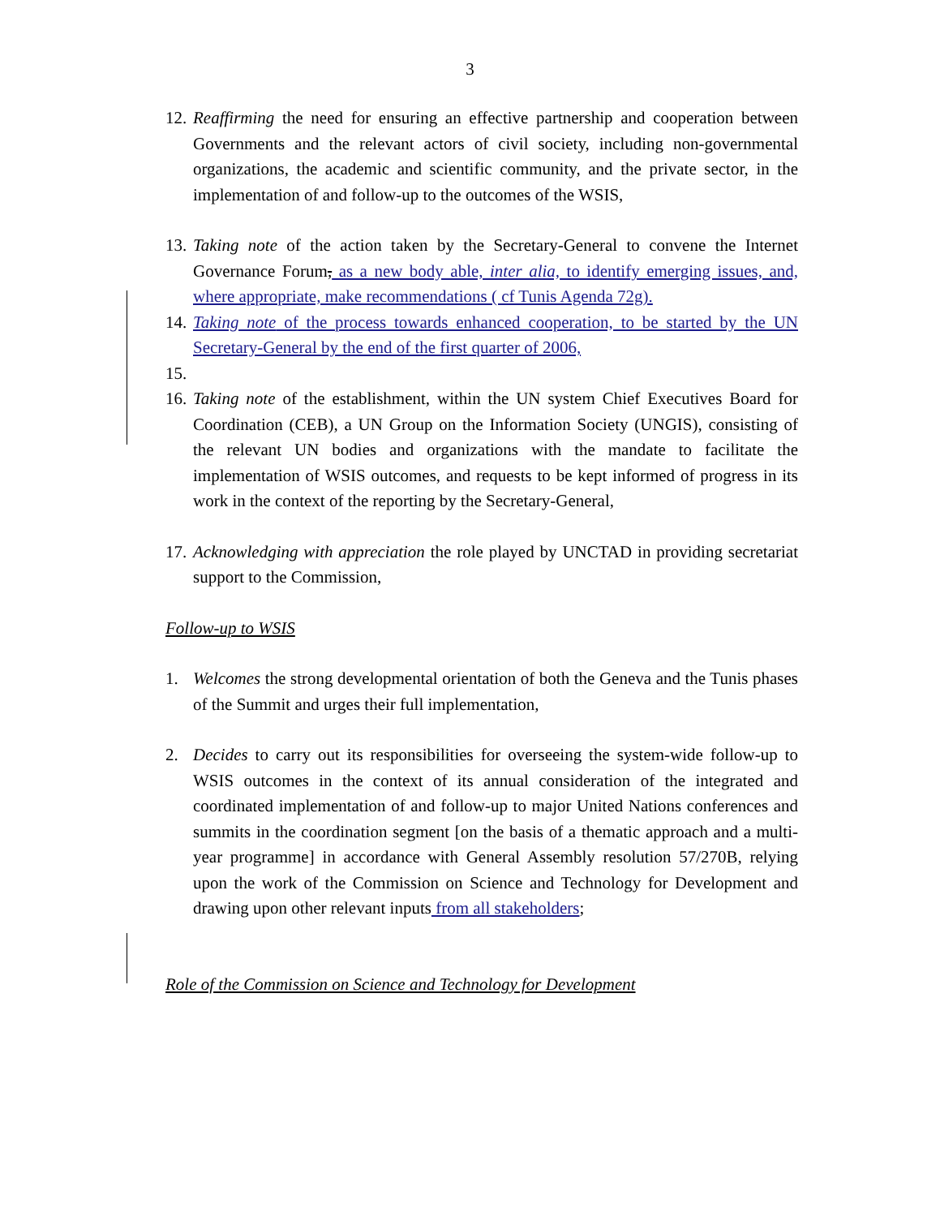3
12. Reaffirming the need for ensuring an effective partnership and cooperation between Governments and the relevant actors of civil society, including non-governmental organizations, the academic and scientific community, and the private sector, in the implementation of and follow-up to the outcomes of the WSIS,
13. Taking note of the action taken by the Secretary-General to convene the Internet Governance Forum, as a new body able, inter alia, to identify emerging issues, and, where appropriate, make recommendations ( cf Tunis Agenda 72g).
14. Taking note of the process towards enhanced cooperation, to be started by the UN Secretary-General by the end of the first quarter of 2006,
15.
16. Taking note of the establishment, within the UN system Chief Executives Board for Coordination (CEB), a UN Group on the Information Society (UNGIS), consisting of the relevant UN bodies and organizations with the mandate to facilitate the implementation of WSIS outcomes, and requests to be kept informed of progress in its work in the context of the reporting by the Secretary-General,
17. Acknowledging with appreciation the role played by UNCTAD in providing secretariat support to the Commission,
Follow-up to WSIS
1. Welcomes the strong developmental orientation of both the Geneva and the Tunis phases of the Summit and urges their full implementation,
2. Decides to carry out its responsibilities for overseeing the system-wide follow-up to WSIS outcomes in the context of its annual consideration of the integrated and coordinated implementation of and follow-up to major United Nations conferences and summits in the coordination segment [on the basis of a thematic approach and a multi-year programme] in accordance with General Assembly resolution 57/270B, relying upon the work of the Commission on Science and Technology for Development and drawing upon other relevant inputs from all stakeholders;
Role of the Commission on Science and Technology for Development